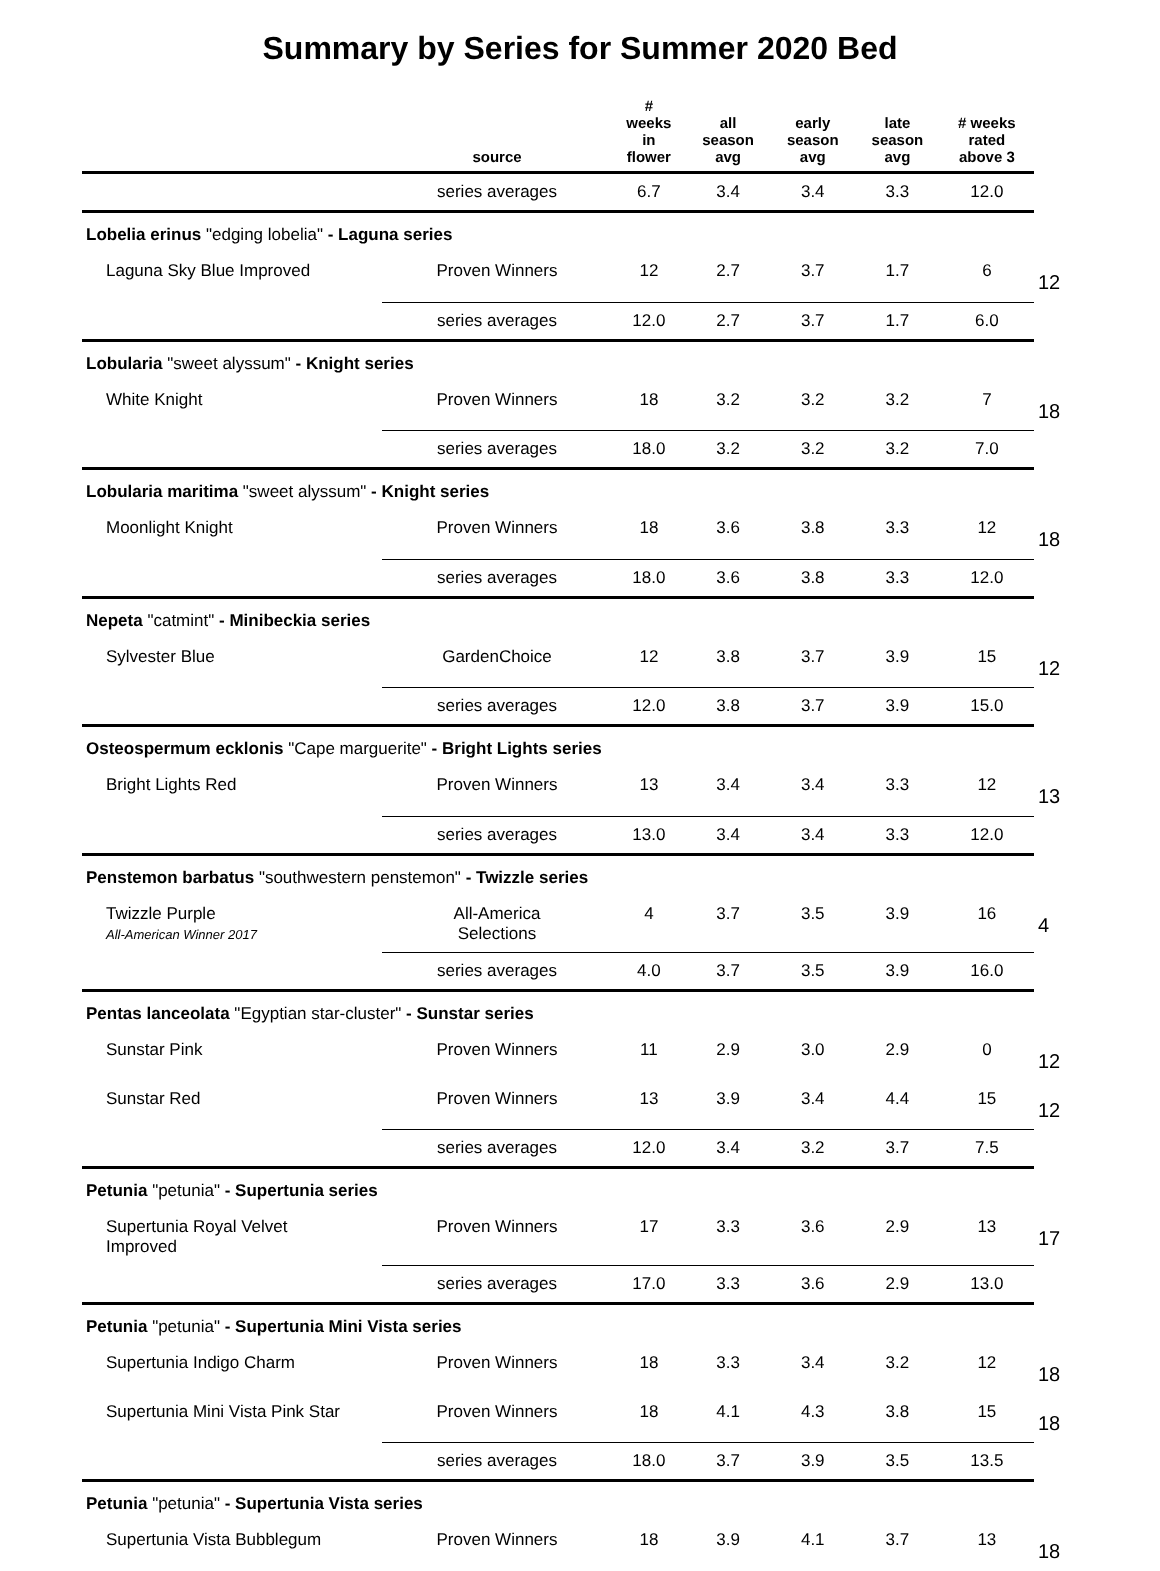Summary by Series for Summer 2020 Bed
| | source | # weeks in flower | all season avg | early season avg | late season avg | # weeks rated above 3 | |
| --- | --- | --- | --- | --- | --- | --- | --- |
| | series averages | 6.7 | 3.4 | 3.4 | 3.3 | 12.0 | |
| Lobelia erinus "edging lobelia" - Laguna series | | | | | | | |
| Laguna Sky Blue Improved | Proven Winners | 12 | 2.7 | 3.7 | 1.7 | 6 | 12 |
| | series averages | 12.0 | 2.7 | 3.7 | 1.7 | 6.0 | |
| Lobularia "sweet alyssum" - Knight series | | | | | | | |
| White Knight | Proven Winners | 18 | 3.2 | 3.2 | 3.2 | 7 | 18 |
| | series averages | 18.0 | 3.2 | 3.2 | 3.2 | 7.0 | |
| Lobularia maritima "sweet alyssum" - Knight series | | | | | | | |
| Moonlight Knight | Proven Winners | 18 | 3.6 | 3.8 | 3.3 | 12 | 18 |
| | series averages | 18.0 | 3.6 | 3.8 | 3.3 | 12.0 | |
| Nepeta "catmint" - Minibeckia series | | | | | | | |
| Sylvester Blue | GardenChoice | 12 | 3.8 | 3.7 | 3.9 | 15 | 12 |
| | series averages | 12.0 | 3.8 | 3.7 | 3.9 | 15.0 | |
| Osteospermum ecklonis "Cape marguerite" - Bright Lights series | | | | | | | |
| Bright Lights Red | Proven Winners | 13 | 3.4 | 3.4 | 3.3 | 12 | 13 |
| | series averages | 13.0 | 3.4 | 3.4 | 3.3 | 12.0 | |
| Penstemon barbatus "southwestern penstemon" - Twizzle series | | | | | | | |
| Twizzle Purple All-American Winner 2017 | All-America Selections | 4 | 3.7 | 3.5 | 3.9 | 16 | 4 |
| | series averages | 4.0 | 3.7 | 3.5 | 3.9 | 16.0 | |
| Pentas lanceolata "Egyptian star-cluster" - Sunstar series | | | | | | | |
| Sunstar Pink | Proven Winners | 11 | 2.9 | 3.0 | 2.9 | 0 | 12 |
| Sunstar Red | Proven Winners | 13 | 3.9 | 3.4 | 4.4 | 15 | 12 |
| | series averages | 12.0 | 3.4 | 3.2 | 3.7 | 7.5 | |
| Petunia "petunia" - Supertunia series | | | | | | | |
| Supertunia Royal Velvet Improved | Proven Winners | 17 | 3.3 | 3.6 | 2.9 | 13 | 17 |
| | series averages | 17.0 | 3.3 | 3.6 | 2.9 | 13.0 | |
| Petunia "petunia" - Supertunia Mini Vista series | | | | | | | |
| Supertunia Indigo Charm | Proven Winners | 18 | 3.3 | 3.4 | 3.2 | 12 | 18 |
| Supertunia Mini Vista Pink Star | Proven Winners | 18 | 4.1 | 4.3 | 3.8 | 15 | 18 |
| | series averages | 18.0 | 3.7 | 3.9 | 3.5 | 13.5 | |
| Petunia "petunia" - Supertunia Vista series | | | | | | | |
| Supertunia Vista Bubblegum | Proven Winners | 18 | 3.9 | 4.1 | 3.7 | 13 | 18 |